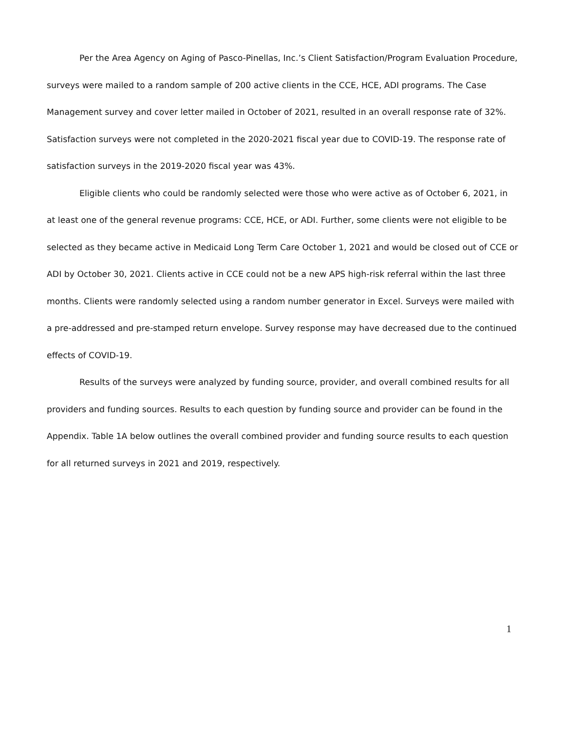Per the Area Agency on Aging of Pasco-Pinellas, Inc.’s Client Satisfaction/Program Evaluation Procedure, surveys were mailed to a random sample of 200 active clients in the CCE, HCE, ADI programs. The Case Management survey and cover letter mailed in October of 2021, resulted in an overall response rate of 32%. Satisfaction surveys were not completed in the 2020-2021 fiscal year due to COVID-19. The response rate of satisfaction surveys in the 2019-2020 fiscal year was 43%.
Eligible clients who could be randomly selected were those who were active as of October 6, 2021, in at least one of the general revenue programs: CCE, HCE, or ADI. Further, some clients were not eligible to be selected as they became active in Medicaid Long Term Care October 1, 2021 and would be closed out of CCE or ADI by October 30, 2021. Clients active in CCE could not be a new APS high-risk referral within the last three months. Clients were randomly selected using a random number generator in Excel. Surveys were mailed with a pre-addressed and pre-stamped return envelope. Survey response may have decreased due to the continued effects of COVID-19.
Results of the surveys were analyzed by funding source, provider, and overall combined results for all providers and funding sources. Results to each question by funding source and provider can be found in the Appendix. Table 1A below outlines the overall combined provider and funding source results to each question for all returned surveys in 2021 and 2019, respectively.
1